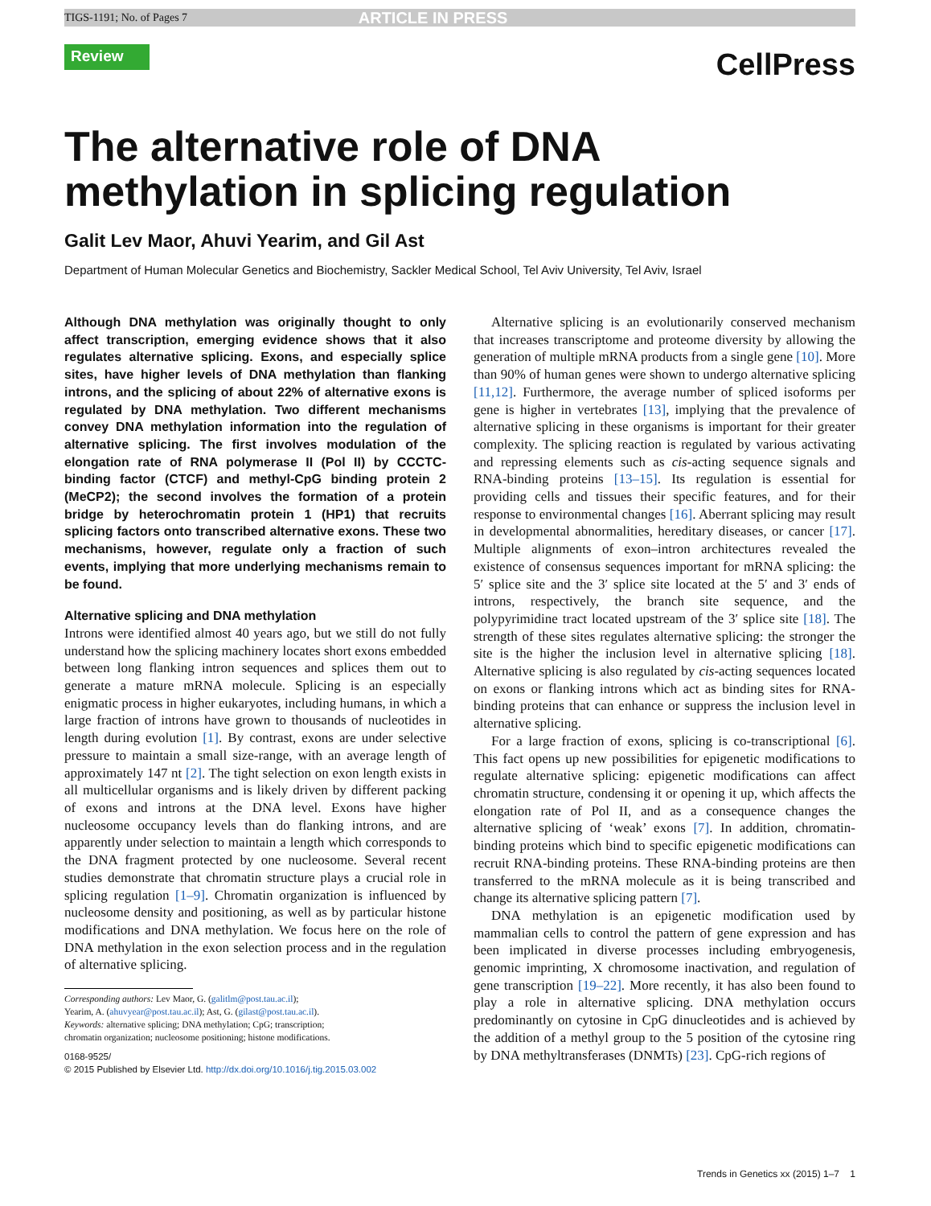TIGS-1191; No. of Pages 7 ARTICLE IN PRESS
Review
CellPress
The alternative role of DNA
methylation in splicing regulation
Galit Lev Maor, Ahuvi Yearim, and Gil Ast
Department of Human Molecular Genetics and Biochemistry, Sackler Medical School, Tel Aviv University, Tel Aviv, Israel
Although DNA methylation was originally thought to only affect transcription, emerging evidence shows that it also regulates alternative splicing. Exons, and especially splice sites, have higher levels of DNA methylation than flanking introns, and the splicing of about 22% of alternative exons is regulated by DNA methylation. Two different mechanisms convey DNA methylation information into the regulation of alternative splicing. The first involves modulation of the elongation rate of RNA polymerase II (Pol II) by CCCTC-binding factor (CTCF) and methyl-CpG binding protein 2 (MeCP2); the second involves the formation of a protein bridge by heterochromatin protein 1 (HP1) that recruits splicing factors onto transcribed alternative exons. These two mechanisms, however, regulate only a fraction of such events, implying that more underlying mechanisms remain to be found.
Alternative splicing and DNA methylation
Introns were identified almost 40 years ago, but we still do not fully understand how the splicing machinery locates short exons embedded between long flanking intron sequences and splices them out to generate a mature mRNA molecule. Splicing is an especially enigmatic process in higher eukaryotes, including humans, in which a large fraction of introns have grown to thousands of nucleotides in length during evolution [1]. By contrast, exons are under selective pressure to maintain a small size-range, with an average length of approximately 147 nt [2]. The tight selection on exon length exists in all multicellular organisms and is likely driven by different packing of exons and introns at the DNA level. Exons have higher nucleosome occupancy levels than do flanking introns, and are apparently under selection to maintain a length which corresponds to the DNA fragment protected by one nucleosome. Several recent studies demonstrate that chromatin structure plays a crucial role in splicing regulation [1–9]. Chromatin organization is influenced by nucleosome density and positioning, as well as by particular histone modifications and DNA methylation. We focus here on the role of DNA methylation in the exon selection process and in the regulation of alternative splicing.
Corresponding authors: Lev Maor, G. (galitlm@post.tau.ac.il);
Yearim, A. (ahuvyear@post.tau.ac.il); Ast, G. (gilast@post.tau.ac.il).
Keywords: alternative splicing; DNA methylation; CpG; transcription;
chromatin organization; nucleosome positioning; histone modifications.
0168-9525/
© 2015 Published by Elsevier Ltd. http://dx.doi.org/10.1016/j.tig.2015.03.002
Alternative splicing is an evolutionarily conserved mechanism that increases transcriptome and proteome diversity by allowing the generation of multiple mRNA products from a single gene [10]. More than 90% of human genes were shown to undergo alternative splicing [11,12]. Furthermore, the average number of spliced isoforms per gene is higher in vertebrates [13], implying that the prevalence of alternative splicing in these organisms is important for their greater complexity. The splicing reaction is regulated by various activating and repressing elements such as cis-acting sequence signals and RNA-binding proteins [13–15]. Its regulation is essential for providing cells and tissues their specific features, and for their response to environmental changes [16]. Aberrant splicing may result in developmental abnormalities, hereditary diseases, or cancer [17]. Multiple alignments of exon–intron architectures revealed the existence of consensus sequences important for mRNA splicing: the 5′ splice site and the 3′ splice site located at the 5′ and 3′ ends of introns, respectively, the branch site sequence, and the polypyrimidine tract located upstream of the 3′ splice site [18]. The strength of these sites regulates alternative splicing: the stronger the site is the higher the inclusion level in alternative splicing [18]. Alternative splicing is also regulated by cis-acting sequences located on exons or flanking introns which act as binding sites for RNA-binding proteins that can enhance or suppress the inclusion level in alternative splicing.
For a large fraction of exons, splicing is co-transcriptional [6]. This fact opens up new possibilities for epigenetic modifications to regulate alternative splicing: epigenetic modifications can affect chromatin structure, condensing it or opening it up, which affects the elongation rate of Pol II, and as a consequence changes the alternative splicing of ‘weak’ exons [7]. In addition, chromatin-binding proteins which bind to specific epigenetic modifications can recruit RNA-binding proteins. These RNA-binding proteins are then transferred to the mRNA molecule as it is being transcribed and change its alternative splicing pattern [7].
DNA methylation is an epigenetic modification used by mammalian cells to control the pattern of gene expression and has been implicated in diverse processes including embryogenesis, genomic imprinting, X chromosome inactivation, and regulation of gene transcription [19–22]. More recently, it has also been found to play a role in alternative splicing. DNA methylation occurs predominantly on cytosine in CpG dinucleotides and is achieved by the addition of a methyl group to the 5 position of the cytosine ring by DNA methyltransferases (DNMTs) [23]. CpG-rich regions of
Trends in Genetics xx (2015) 1–7 1